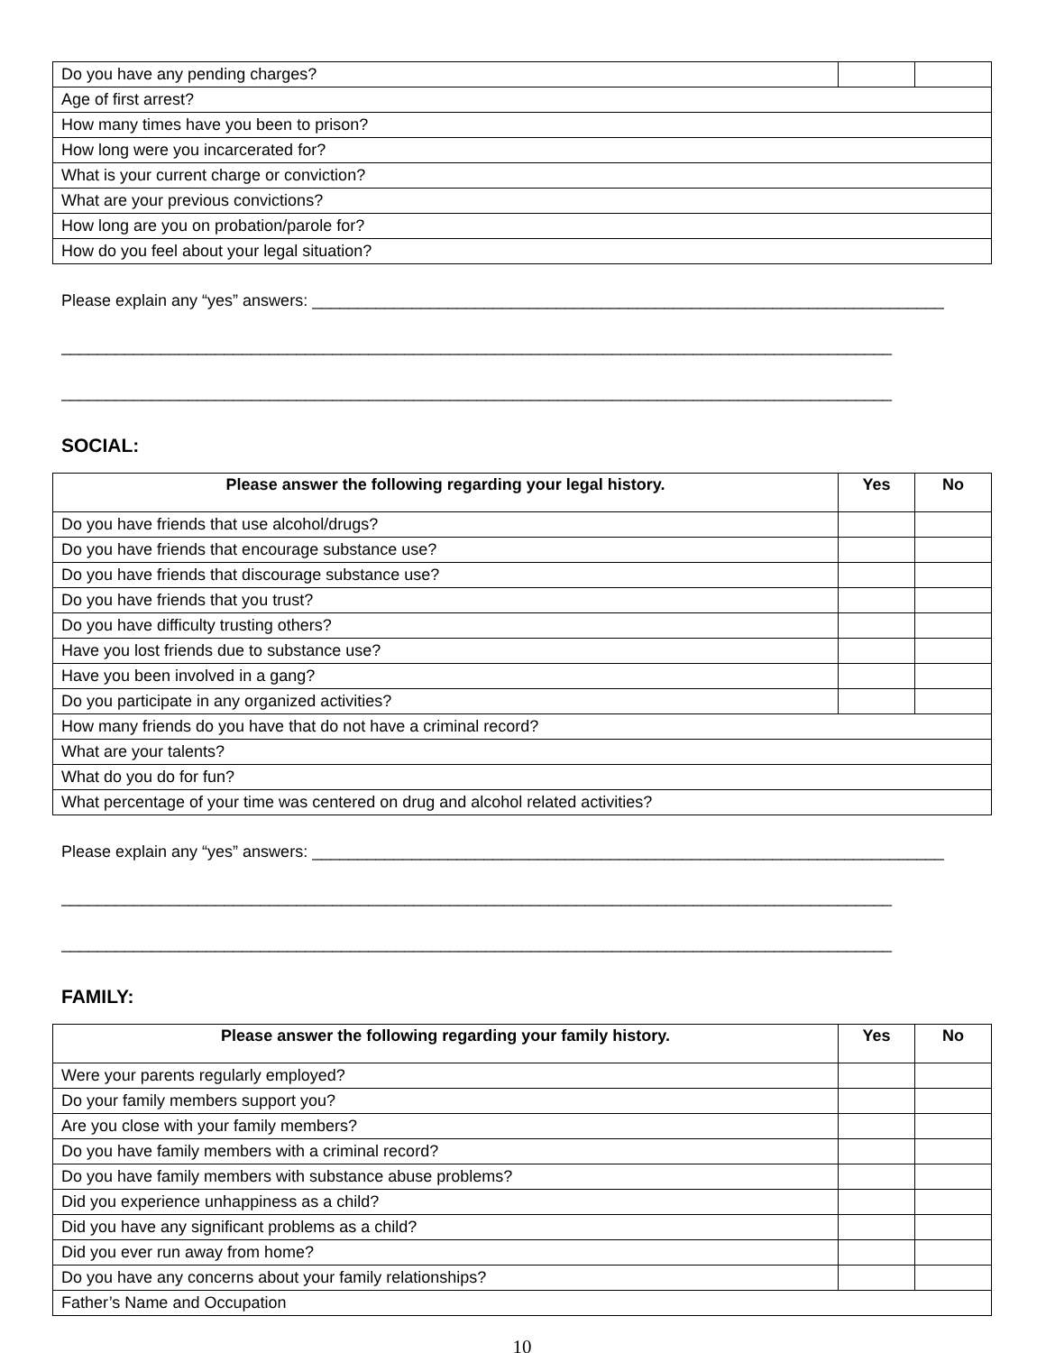| Do you have any pending charges? | | |
| Age of first arrest? | | |
| How many times have you been to prison? | | |
| How long were you incarcerated for? | | |
| What is your current charge or conviction? | | |
| What are your previous convictions? | | |
| How long are you on probation/parole for? | | |
| How do you feel about your legal situation? | | |
Please explain any “yes” answers: ______________________________________________________________________
____________________________________________________________________________________________
____________________________________________________________________________________________
SOCIAL:
| Please answer the following regarding your legal history. | Yes | No |
| --- | --- | --- |
| Do you have friends that use alcohol/drugs? | | |
| Do you have friends that encourage substance use? | | |
| Do you have friends that discourage substance use? | | |
| Do you have friends that you trust? | | |
| Do you have difficulty trusting others? | | |
| Have you lost friends due to substance use? | | |
| Have you been involved in a gang? | | |
| Do you participate in any organized activities? | | |
| How many friends do you have that do not have a criminal record? | | |
| What are your talents? | | |
| What do you do for fun? | | |
| What percentage of your time was centered on drug and alcohol related activities? | | |
Please explain any “yes” answers: ______________________________________________________________________
____________________________________________________________________________________________
____________________________________________________________________________________________
FAMILY:
| Please answer the following regarding your family history. | Yes | No |
| --- | --- | --- |
| Were your parents regularly employed? | | |
| Do your family members support you? | | |
| Are you close with your family members? | | |
| Do you have family members with a criminal record? | | |
| Do you have family members with substance abuse problems? | | |
| Did you experience unhappiness as a child? | | |
| Did you have any significant problems as a child? | | |
| Did you ever run away from home? | | |
| Do you have any concerns about your family relationships? | | |
| Father’s Name and Occupation | | |
10